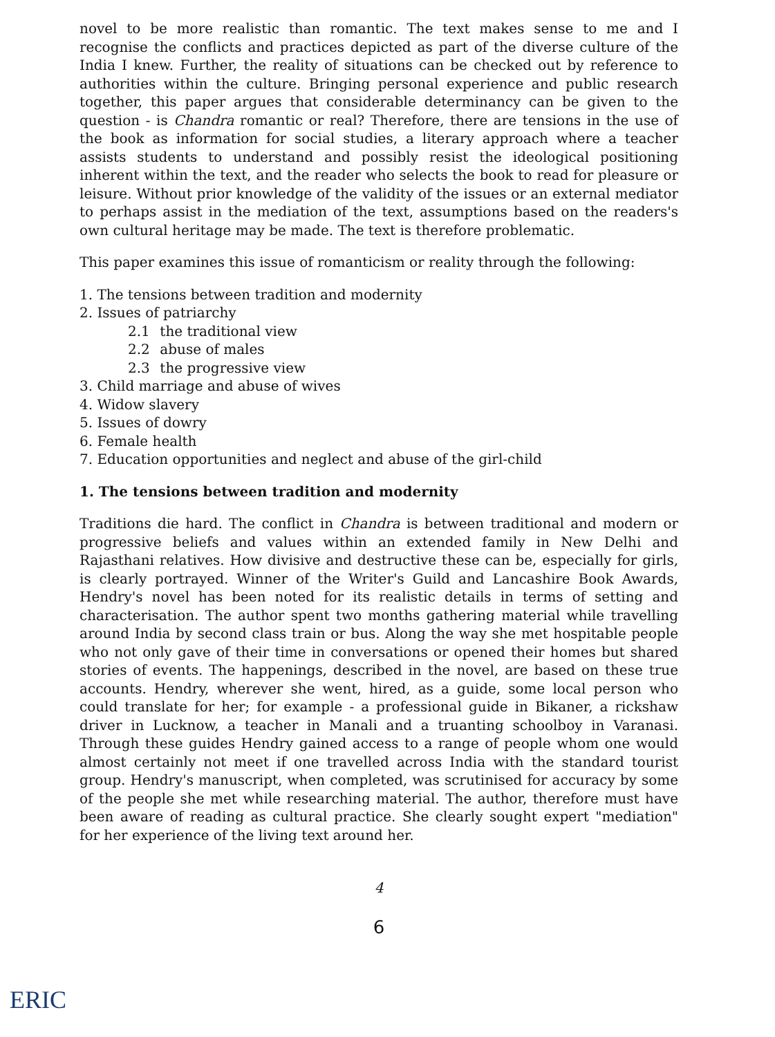novel to be more realistic than romantic. The text makes sense to me and I recognise the conflicts and practices depicted as part of the diverse culture of the India I knew. Further, the reality of situations can be checked out by reference to authorities within the culture. Bringing personal experience and public research together, this paper argues that considerable determinancy can be given to the question - is Chandra romantic or real? Therefore, there are tensions in the use of the book as information for social studies, a literary approach where a teacher assists students to understand and possibly resist the ideological positioning inherent within the text, and the reader who selects the book to read for pleasure or leisure. Without prior knowledge of the validity of the issues or an external mediator to perhaps assist in the mediation of the text, assumptions based on the readers's own cultural heritage may be made. The text is therefore problematic.
This paper examines this issue of romanticism or reality through the following:
1. The tensions between tradition and modernity
2. Issues of patriarchy
2.1 the traditional view
2.2 abuse of males
2.3 the progressive view
3. Child marriage and abuse of wives
4. Widow slavery
5. Issues of dowry
6. Female health
7. Education opportunities and neglect and abuse of the girl-child
1. The tensions between tradition and modernity
Traditions die hard. The conflict in Chandra is between traditional and modern or progressive beliefs and values within an extended family in New Delhi and Rajasthani relatives. How divisive and destructive these can be, especially for girls, is clearly portrayed. Winner of the Writer's Guild and Lancashire Book Awards, Hendry's novel has been noted for its realistic details in terms of setting and characterisation. The author spent two months gathering material while travelling around India by second class train or bus. Along the way she met hospitable people who not only gave of their time in conversations or opened their homes but shared stories of events. The happenings, described in the novel, are based on these true accounts. Hendry, wherever she went, hired, as a guide, some local person who could translate for her; for example - a professional guide in Bikaner, a rickshaw driver in Lucknow, a teacher in Manali and a truanting schoolboy in Varanasi. Through these guides Hendry gained access to a range of people whom one would almost certainly not meet if one travelled across India with the standard tourist group. Hendry's manuscript, when completed, was scrutinised for accuracy by some of the people she met while researching material. The author, therefore must have been aware of reading as cultural practice. She clearly sought expert "mediation" for her experience of the living text around her.
4
6
ERIC